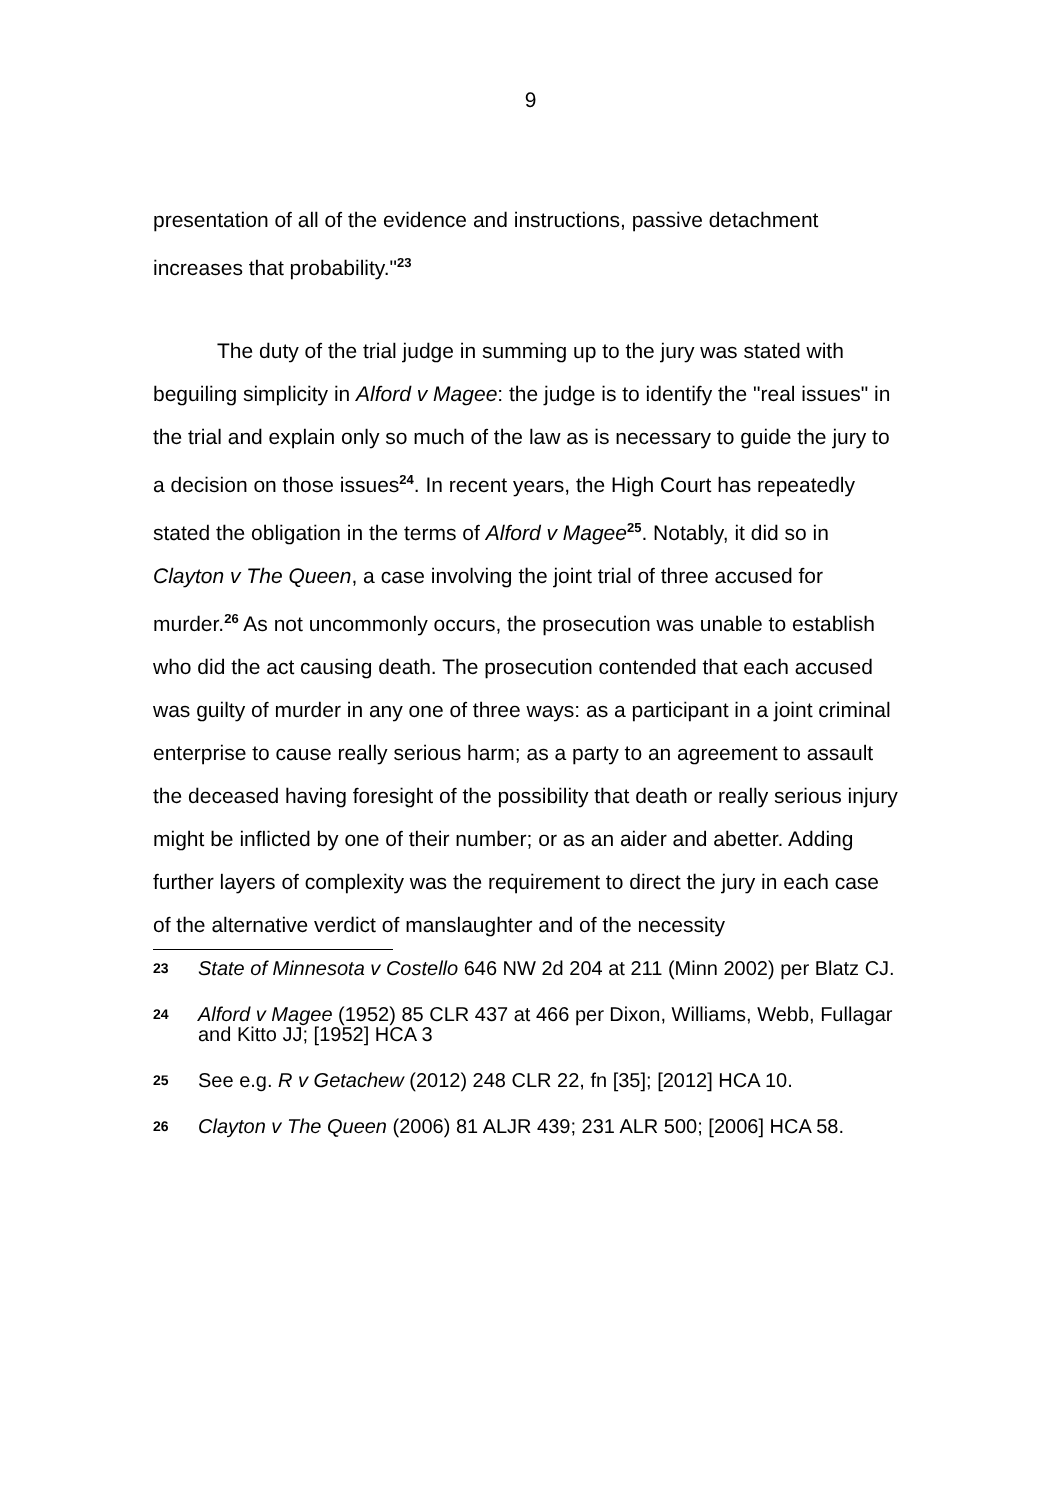9
presentation of all of the evidence and instructions, passive detachment increases that probability."<sup>23</sup>
The duty of the trial judge in summing up to the jury was stated with beguiling simplicity in Alford v Magee: the judge is to identify the "real issues" in the trial and explain only so much of the law as is necessary to guide the jury to a decision on those issues<sup>24</sup>. In recent years, the High Court has repeatedly stated the obligation in the terms of Alford v Magee<sup>25</sup>. Notably, it did so in Clayton v The Queen, a case involving the joint trial of three accused for murder.<sup>26</sup> As not uncommonly occurs, the prosecution was unable to establish who did the act causing death. The prosecution contended that each accused was guilty of murder in any one of three ways: as a participant in a joint criminal enterprise to cause really serious harm; as a party to an agreement to assault the deceased having foresight of the possibility that death or really serious injury might be inflicted by one of their number; or as an aider and abetter. Adding further layers of complexity was the requirement to direct the jury in each case of the alternative verdict of manslaughter and of the necessity
23 State of Minnesota v Costello 646 NW 2d 204 at 211 (Minn 2002) per Blatz CJ.
24 Alford v Magee (1952) 85 CLR 437 at 466 per Dixon, Williams, Webb, Fullagar and Kitto JJ; [1952] HCA 3
25 See e.g. R v Getachew (2012) 248 CLR 22, fn [35]; [2012] HCA 10.
26 Clayton v The Queen (2006) 81 ALJR 439; 231 ALR 500; [2006] HCA 58.